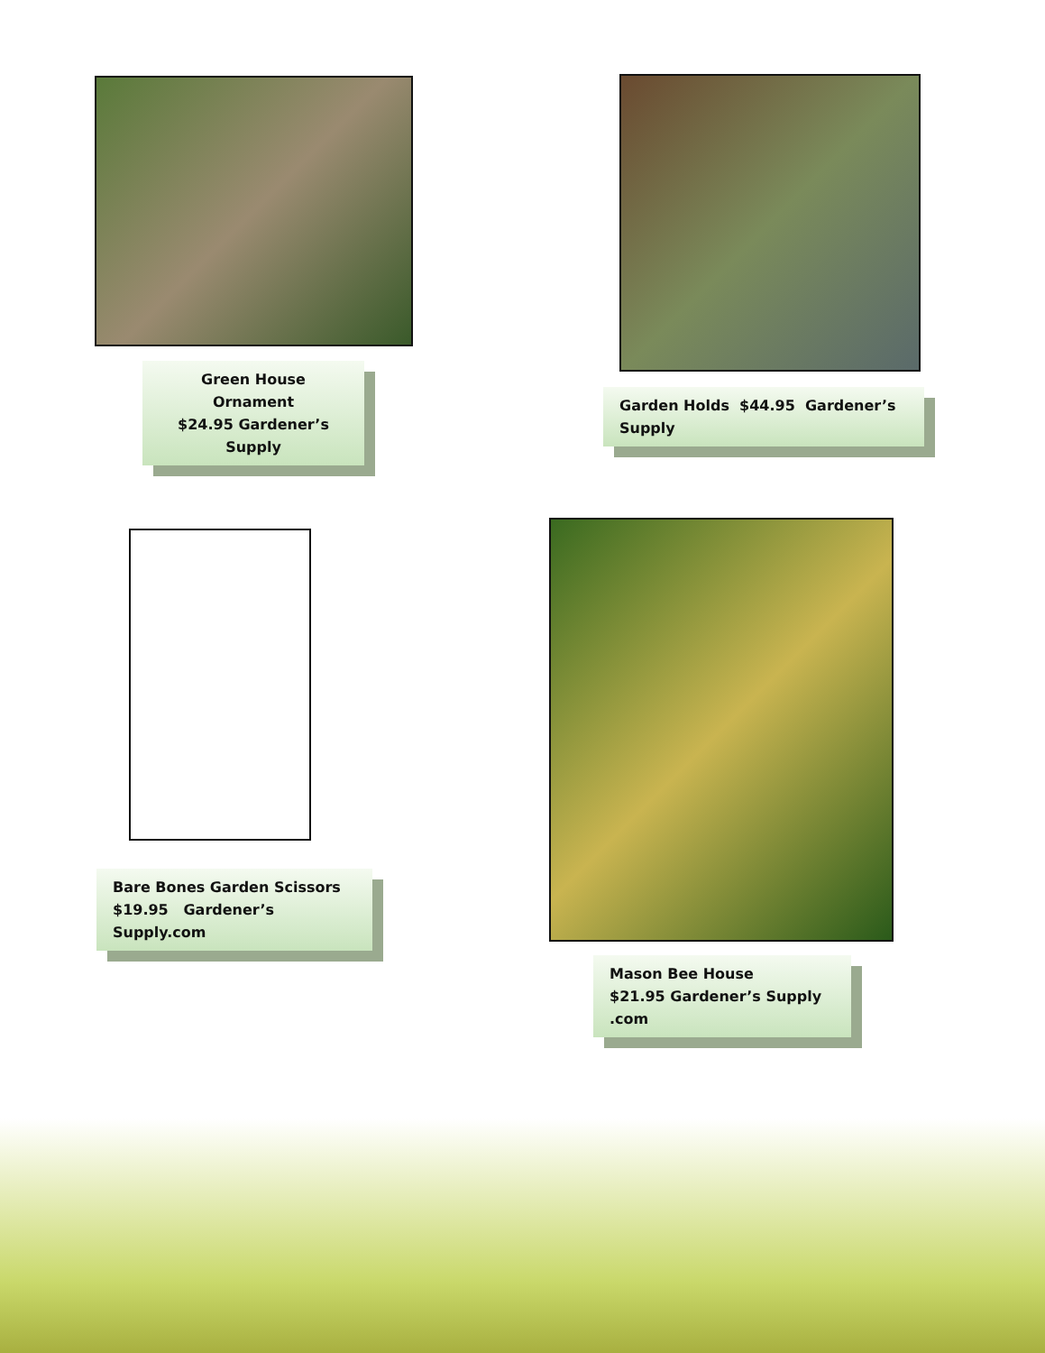Green House Ornament
$24.95 Gardener’s Supply
Garden Holds $44.95 Gardener’s Supply
Bare Bones Garden Scissors
$19.95 Gardener’s Supply.com
Mason Bee House
$21.95 Gardener’s Supply .com